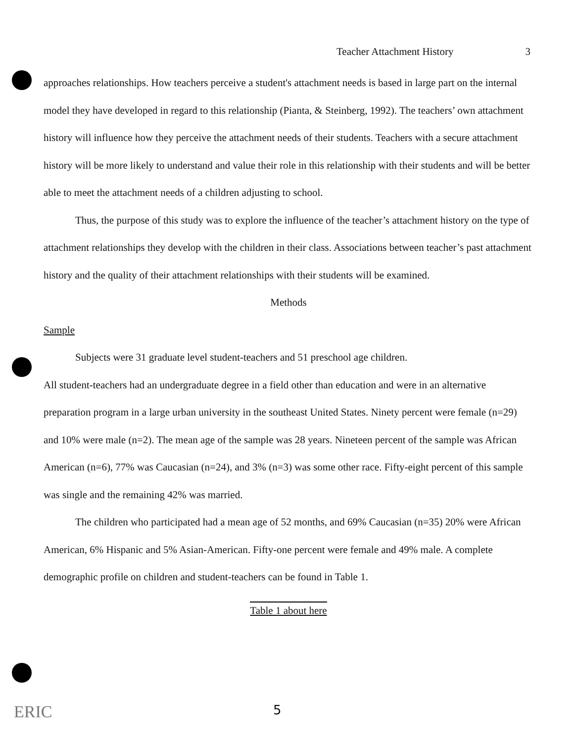Teacher Attachment History 3
approaches relationships. How teachers perceive a student's attachment needs is based in large part on the internal model they have developed in regard to this relationship (Pianta, & Steinberg, 1992). The teachers’ own attachment history will influence how they perceive the attachment needs of their students. Teachers with a secure attachment history will be more likely to understand and value their role in this relationship with their students and will be better able to meet the attachment needs of a children adjusting to school.
Thus, the purpose of this study was to explore the influence of the teacher’s attachment history on the type of attachment relationships they develop with the children in their class. Associations between teacher’s past attachment history and the quality of their attachment relationships with their students will be examined.
Methods
Sample
Subjects were 31 graduate level student-teachers and 51 preschool age children.
All student-teachers had an undergraduate degree in a field other than education and were in an alternative preparation program in a large urban university in the southeast United States. Ninety percent were female (n=29) and 10% were male (n=2). The mean age of the sample was 28 years. Nineteen percent of the sample was African American (n=6), 77% was Caucasian (n=24), and 3% (n=3) was some other race. Fifty-eight percent of this sample was single and the remaining 42% was married.
The children who participated had a mean age of 52 months, and 69% Caucasian (n=35) 20% were African American, 6% Hispanic and 5% Asian-American. Fifty-one percent were female and 49% male. A complete demographic profile on children and student-teachers can be found in Table 1.
Table 1 about here
ERIC 5